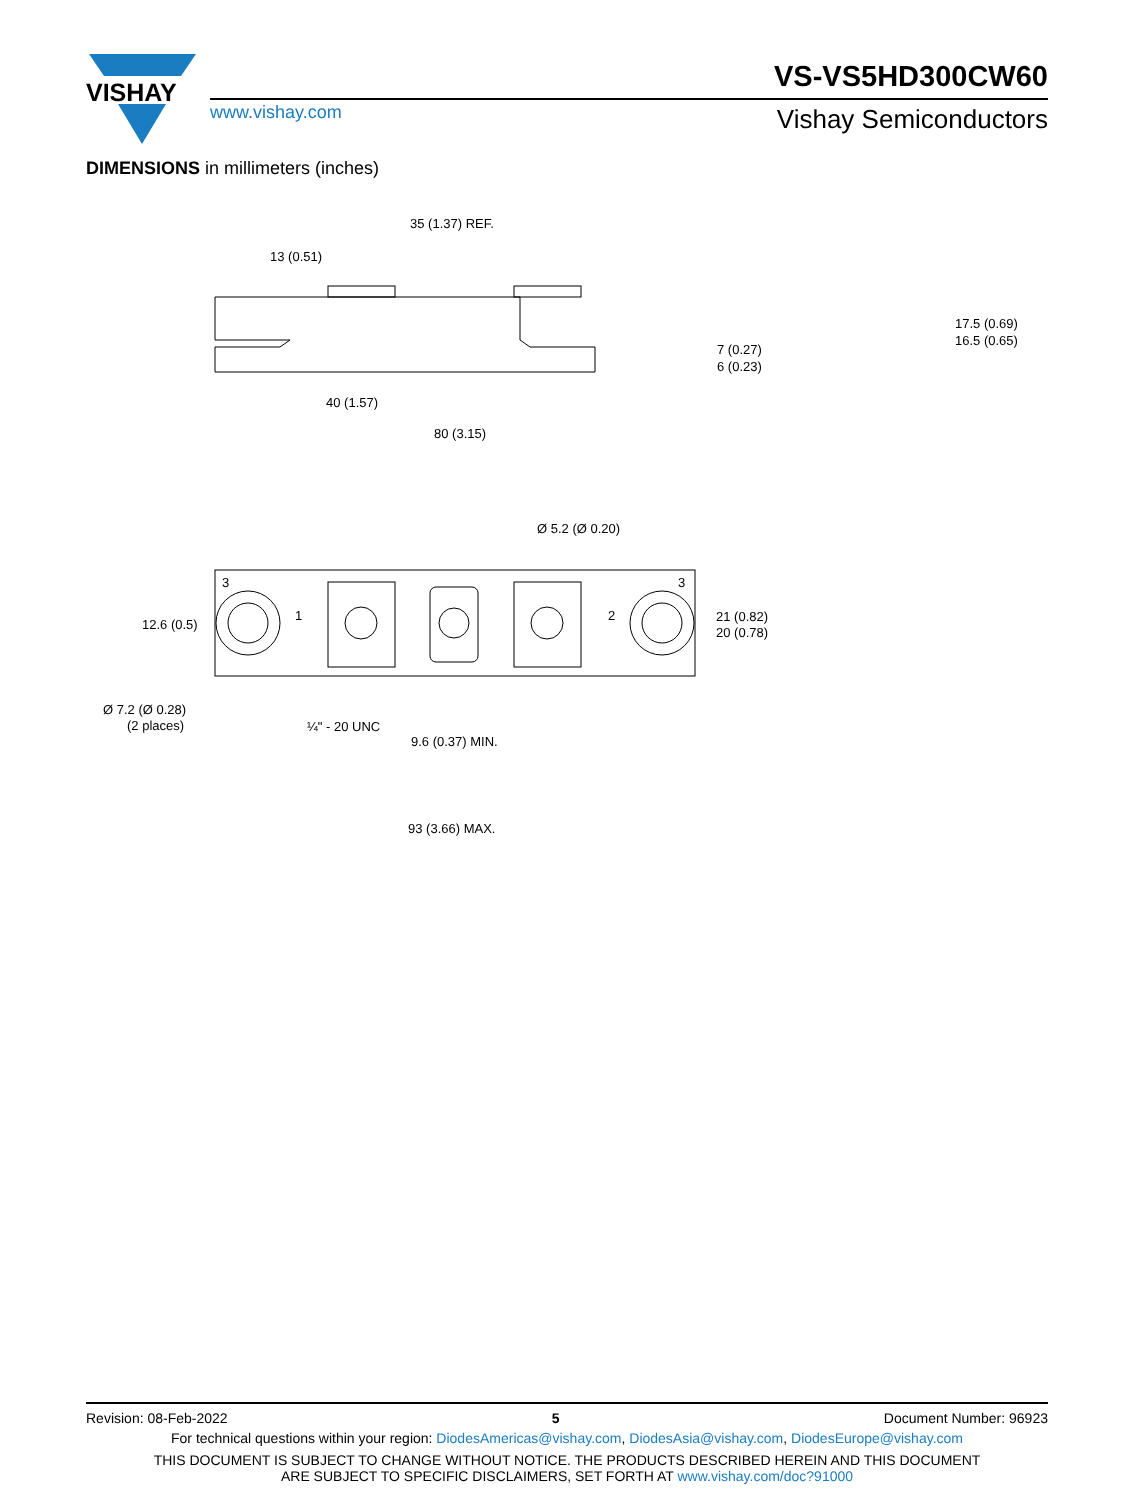VISHAY
VS-VS5HD300CW60
www.vishay.com Vishay Semiconductors
DIMENSIONS in millimeters (inches)
35 (1.37) REF.
13 (0.51)
7 (0.27)
6 (0.23)
17.5 (0.69)
16.5 (0.65)
40 (1.57)
80 (3.15)
Ø 5.2 (Ø 0.20)
12.6 (0.5)
21 (0.82)
20 (0.78)
Ø 7.2 (Ø 0.28)
(2 places)
¼" - 20 UNC
9.6 (0.37) MIN.
93 (3.66) MAX.
3
3
1
2
Revision: 08-Feb-2022 5 Document Number: 96923
For technical questions within your region: DiodesAmericas@vishay.com, DiodesAsia@vishay.com, DiodesEurope@vishay.com
THIS DOCUMENT IS SUBJECT TO CHANGE WITHOUT NOTICE. THE PRODUCTS DESCRIBED HEREIN AND THIS DOCUMENT
ARE SUBJECT TO SPECIFIC DISCLAIMERS, SET FORTH AT www.vishay.com/doc?91000